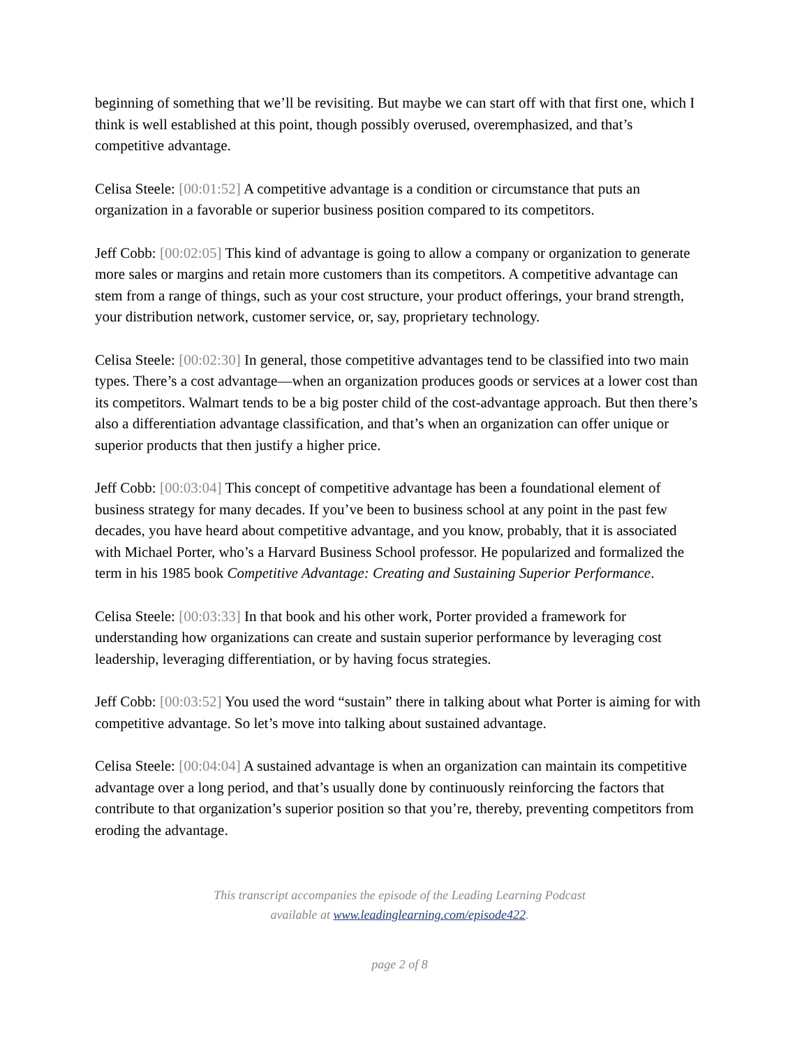beginning of something that we’ll be revisiting. But maybe we can start off with that first one, which I think is well established at this point, though possibly overused, overemphasized, and that’s competitive advantage.
Celisa Steele: [00:01:52] A competitive advantage is a condition or circumstance that puts an organization in a favorable or superior business position compared to its competitors.
Jeff Cobb: [00:02:05] This kind of advantage is going to allow a company or organization to generate more sales or margins and retain more customers than its competitors. A competitive advantage can stem from a range of things, such as your cost structure, your product offerings, your brand strength, your distribution network, customer service, or, say, proprietary technology.
Celisa Steele: [00:02:30] In general, those competitive advantages tend to be classified into two main types. There’s a cost advantage—when an organization produces goods or services at a lower cost than its competitors. Walmart tends to be a big poster child of the cost-advantage approach. But then there’s also a differentiation advantage classification, and that’s when an organization can offer unique or superior products that then justify a higher price.
Jeff Cobb: [00:03:04] This concept of competitive advantage has been a foundational element of business strategy for many decades. If you’ve been to business school at any point in the past few decades, you have heard about competitive advantage, and you know, probably, that it is associated with Michael Porter, who’s a Harvard Business School professor. He popularized and formalized the term in his 1985 book Competitive Advantage: Creating and Sustaining Superior Performance.
Celisa Steele: [00:03:33] In that book and his other work, Porter provided a framework for understanding how organizations can create and sustain superior performance by leveraging cost leadership, leveraging differentiation, or by having focus strategies.
Jeff Cobb: [00:03:52] You used the word “sustain” there in talking about what Porter is aiming for with competitive advantage. So let’s move into talking about sustained advantage.
Celisa Steele: [00:04:04] A sustained advantage is when an organization can maintain its competitive advantage over a long period, and that’s usually done by continuously reinforcing the factors that contribute to that organization’s superior position so that you’re, thereby, preventing competitors from eroding the advantage.
This transcript accompanies the episode of the Leading Learning Podcast
available at www.leadinglearning.com/episode422.
page 2 of 8